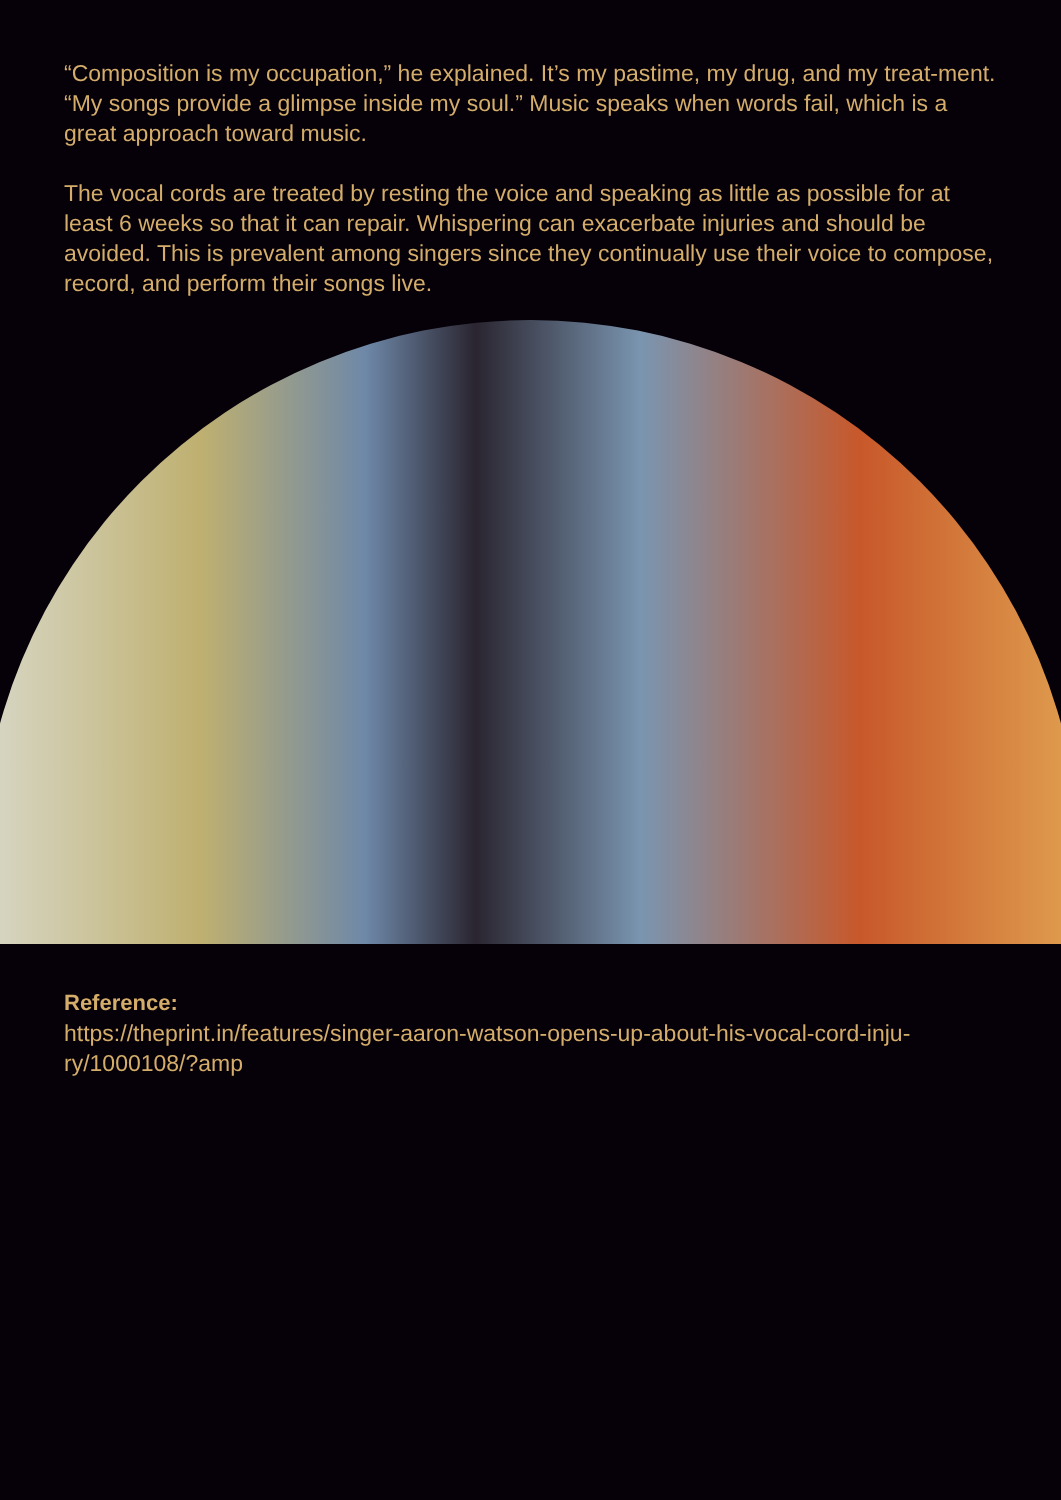“Composition is my occupation,” he explained. It’s my pastime, my drug, and my treat-ment. “My songs provide a glimpse inside my soul.” Music speaks when words fail, which is a great approach toward music.
The vocal cords are treated by resting the voice and speaking as little as possible for at least 6 weeks so that it can repair. Whispering can exacerbate injuries and should be avoided. This is prevalent among singers since they continually use their voice to compose, record, and perform their songs live.
Reference:
https://theprint.in/features/singer-aaron-watson-opens-up-about-his-vocal-cord-inju-ry/1000108/?amp